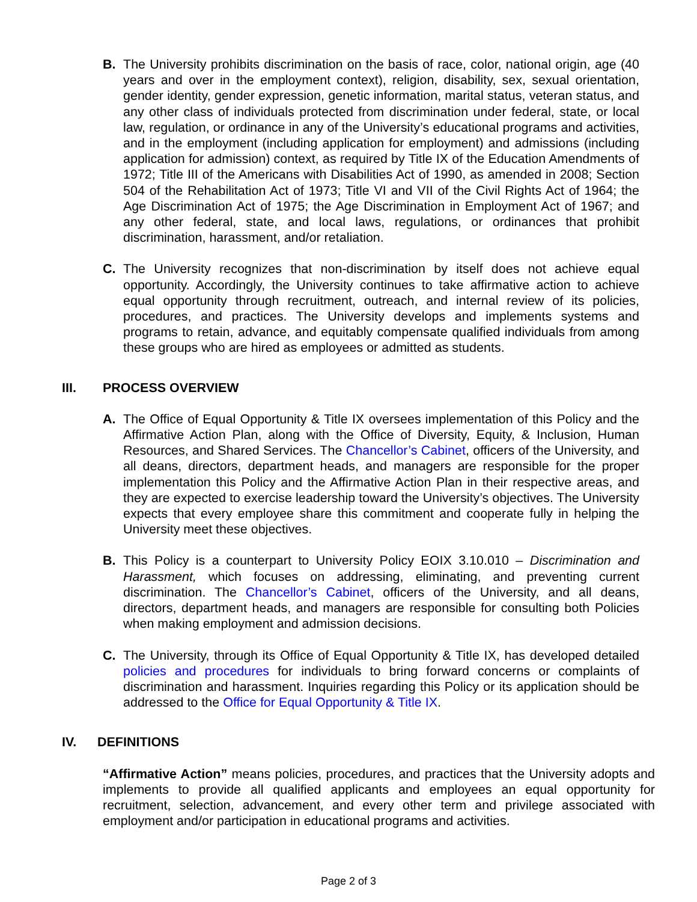B. The University prohibits discrimination on the basis of race, color, national origin, age (40 years and over in the employment context), religion, disability, sex, sexual orientation, gender identity, gender expression, genetic information, marital status, veteran status, and any other class of individuals protected from discrimination under federal, state, or local law, regulation, or ordinance in any of the University’s educational programs and activities, and in the employment (including application for employment) and admissions (including application for admission) context, as required by Title IX of the Education Amendments of 1972; Title III of the Americans with Disabilities Act of 1990, as amended in 2008; Section 504 of the Rehabilitation Act of 1973; Title VI and VII of the Civil Rights Act of 1964; the Age Discrimination Act of 1975; the Age Discrimination in Employment Act of 1967; and any other federal, state, and local laws, regulations, or ordinances that prohibit discrimination, harassment, and/or retaliation.
C. The University recognizes that non-discrimination by itself does not achieve equal opportunity. Accordingly, the University continues to take affirmative action to achieve equal opportunity through recruitment, outreach, and internal review of its policies, procedures, and practices. The University develops and implements systems and programs to retain, advance, and equitably compensate qualified individuals from among these groups who are hired as employees or admitted as students.
III. PROCESS OVERVIEW
A. The Office of Equal Opportunity & Title IX oversees implementation of this Policy and the Affirmative Action Plan, along with the Office of Diversity, Equity, & Inclusion, Human Resources, and Shared Services. The Chancellor’s Cabinet, officers of the University, and all deans, directors, department heads, and managers are responsible for the proper implementation this Policy and the Affirmative Action Plan in their respective areas, and they are expected to exercise leadership toward the University’s objectives. The University expects that every employee share this commitment and cooperate fully in helping the University meet these objectives.
B. This Policy is a counterpart to University Policy EOIX 3.10.010 – Discrimination and Harassment, which focuses on addressing, eliminating, and preventing current discrimination. The Chancellor’s Cabinet, officers of the University, and all deans, directors, department heads, and managers are responsible for consulting both Policies when making employment and admission decisions.
C. The University, through its Office of Equal Opportunity & Title IX, has developed detailed policies and procedures for individuals to bring forward concerns or complaints of discrimination and harassment. Inquiries regarding this Policy or its application should be addressed to the Office for Equal Opportunity & Title IX.
IV. DEFINITIONS
“Affirmative Action” means policies, procedures, and practices that the University adopts and implements to provide all qualified applicants and employees an equal opportunity for recruitment, selection, advancement, and every other term and privilege associated with employment and/or participation in educational programs and activities.
Page 2 of 3